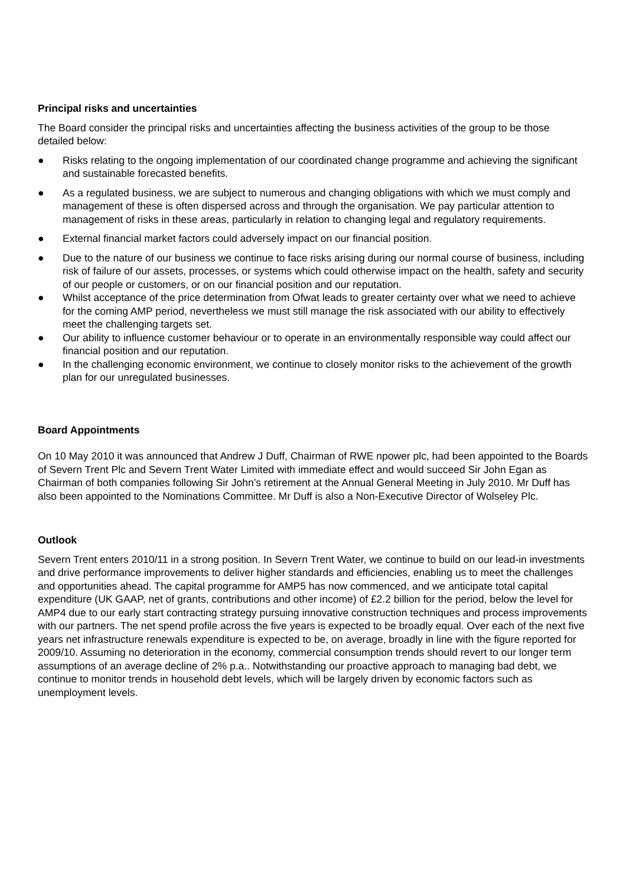Principal risks and uncertainties
The Board consider the principal risks and uncertainties affecting the business activities of the group to be those detailed below:
● Risks relating to the ongoing implementation of our coordinated change programme and achieving the significant and sustainable forecasted benefits.
● As a regulated business, we are subject to numerous and changing obligations with which we must comply and management of these is often dispersed across and through the organisation. We pay particular attention to management of risks in these areas, particularly in relation to changing legal and regulatory requirements.
● External financial market factors could adversely impact on our financial position.
● Due to the nature of our business we continue to face risks arising during our normal course of business, including risk of failure of our assets, processes, or systems which could otherwise impact on the health, safety and security of our people or customers, or on our financial position and our reputation.
● Whilst acceptance of the price determination from Ofwat leads to greater certainty over what we need to achieve for the coming AMP period, nevertheless we must still manage the risk associated with our ability to effectively meet the challenging targets set.
● Our ability to influence customer behaviour or to operate in an environmentally responsible way could affect our financial position and our reputation.
● In the challenging economic environment, we continue to closely monitor risks to the achievement of the growth plan for our unregulated businesses.
Board Appointments
On 10 May 2010 it was announced that Andrew J Duff, Chairman of RWE npower plc, had been appointed to the Boards of Severn Trent Plc and Severn Trent Water Limited with immediate effect and would succeed Sir John Egan as Chairman of both companies following Sir John’s retirement at the Annual General Meeting in July 2010. Mr Duff has also been appointed to the Nominations Committee. Mr Duff is also a Non-Executive Director of Wolseley Plc.
Outlook
Severn Trent enters 2010/11 in a strong position. In Severn Trent Water, we continue to build on our lead-in investments and drive performance improvements to deliver higher standards and efficiencies, enabling us to meet the challenges and opportunities ahead. The capital programme for AMP5 has now commenced, and we anticipate total capital expenditure (UK GAAP, net of grants, contributions and other income) of £2.2 billion for the period, below the level for AMP4 due to our early start contracting strategy pursuing innovative construction techniques and process improvements with our partners. The net spend profile across the five years is expected to be broadly equal. Over each of the next five years net infrastructure renewals expenditure is expected to be, on average, broadly in line with the figure reported for 2009/10. Assuming no deterioration in the economy, commercial consumption trends should revert to our longer term assumptions of an average decline of 2% p.a.. Notwithstanding our proactive approach to managing bad debt, we continue to monitor trends in household debt levels, which will be largely driven by economic factors such as unemployment levels.